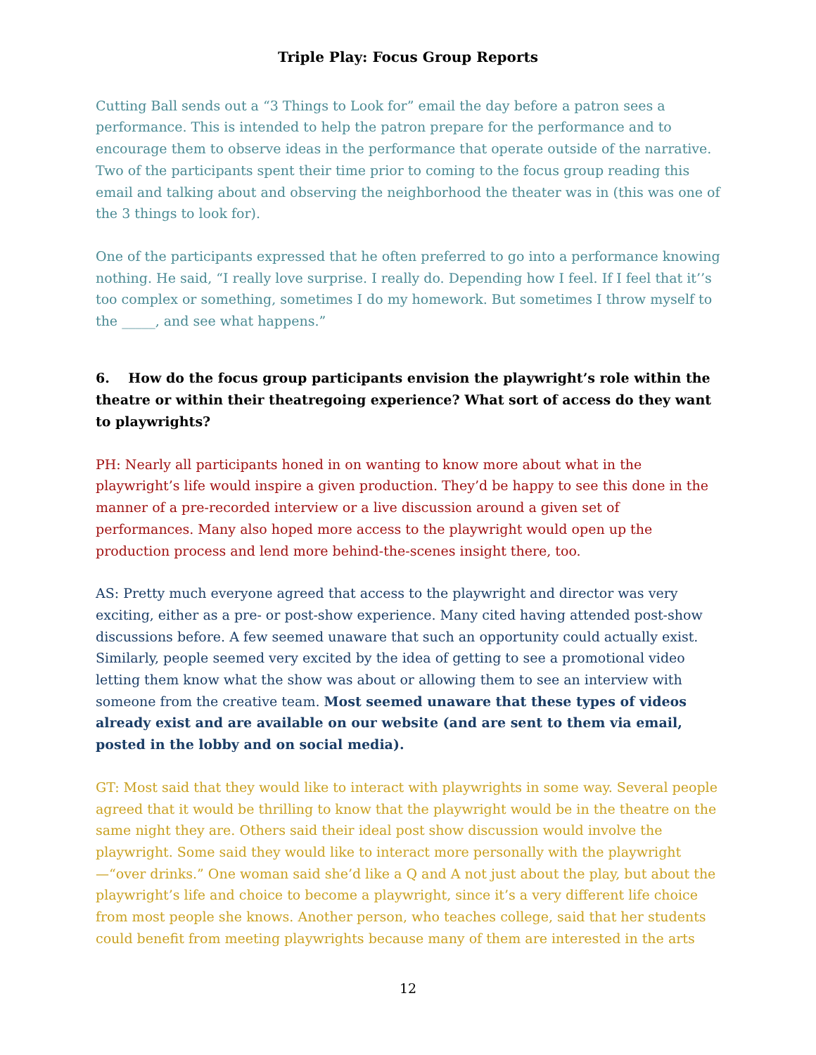Triple Play: Focus Group Reports
Cutting Ball sends out a “3 Things to Look for” email the day before a patron sees a performance. This is intended to help the patron prepare for the performance and to encourage them to observe ideas in the performance that operate outside of the narrative. Two of the participants spent their time prior to coming to the focus group reading this email and talking about and observing the neighborhood the theater was in (this was one of the 3 things to look for).
One of the participants expressed that he often preferred to go into a performance knowing nothing. He said, “I really love surprise. I really do. Depending how I feel. If I feel that it’’s too complex or something, sometimes I do my homework. But sometimes I throw myself to the _____, and see what happens.”
6. How do the focus group participants envision the playwright’s role within the theatre or within their theatregoing experience? What sort of access do they want to playwrights?
PH: Nearly all participants honed in on wanting to know more about what in the playwright’s life would inspire a given production. They’d be happy to see this done in the manner of a pre-recorded interview or a live discussion around a given set of performances. Many also hoped more access to the playwright would open up the production process and lend more behind-the-scenes insight there, too.
AS: Pretty much everyone agreed that access to the playwright and director was very exciting, either as a pre- or post-show experience. Many cited having attended post-show discussions before. A few seemed unaware that such an opportunity could actually exist. Similarly, people seemed very excited by the idea of getting to see a promotional video letting them know what the show was about or allowing them to see an interview with someone from the creative team. Most seemed unaware that these types of videos already exist and are available on our website (and are sent to them via email, posted in the lobby and on social media).
GT: Most said that they would like to interact with playwrights in some way. Several people agreed that it would be thrilling to know that the playwright would be in the theatre on the same night they are. Others said their ideal post show discussion would involve the playwright. Some said they would like to interact more personally with the playwright—“over drinks.” One woman said she’d like a Q and A not just about the play, but about the playwright’s life and choice to become a playwright, since it’s a very different life choice from most people she knows. Another person, who teaches college, said that her students could benefit from meeting playwrights because many of them are interested in the arts
12